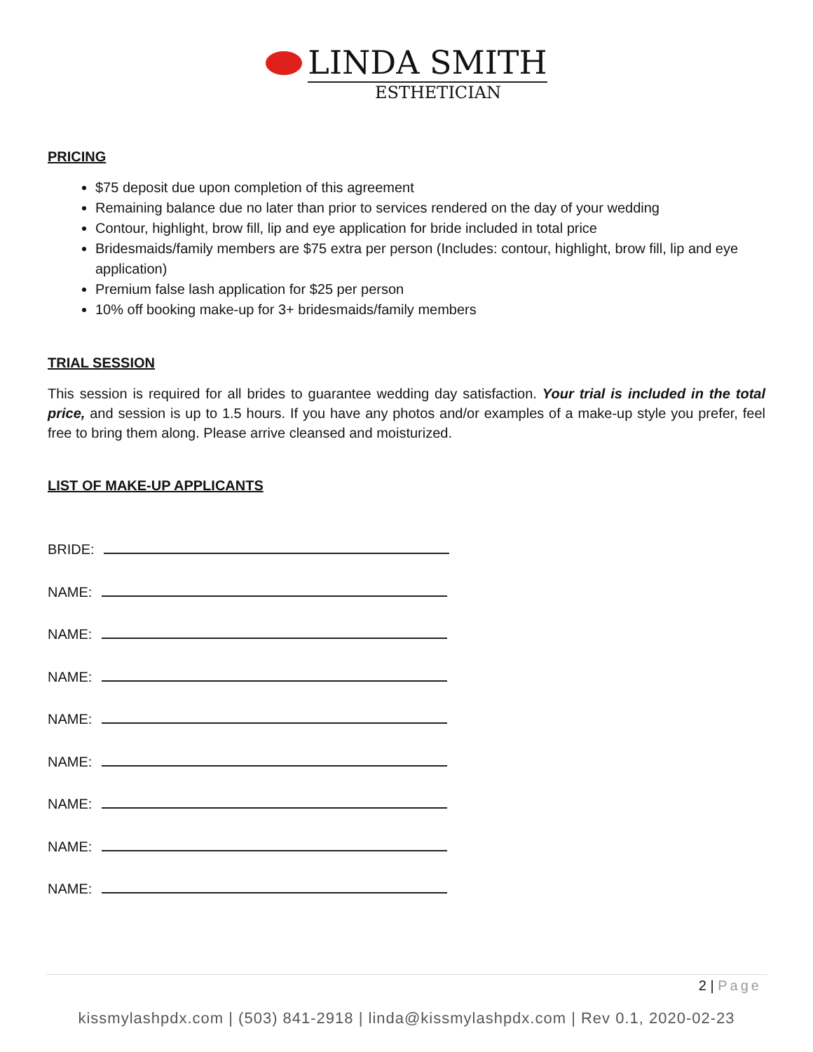LINDA SMITH
ESTHETICIAN
PRICING
$75 deposit due upon completion of this agreement
Remaining balance due no later than prior to services rendered on the day of your wedding
Contour, highlight, brow fill, lip and eye application for bride included in total price
Bridesmaids/family members are $75 extra per person (Includes: contour, highlight, brow fill, lip and eye application)
Premium false lash application for $25 per person
10% off booking make-up for 3+ bridesmaids/family members
TRIAL SESSION
This session is required for all brides to guarantee wedding day satisfaction. Your trial is included in the total price, and session is up to 1.5 hours. If you have any photos and/or examples of a make-up style you prefer, feel free to bring them along. Please arrive cleansed and moisturized.
LIST OF MAKE-UP APPLICANTS
BRIDE:
NAME:
NAME:
NAME:
NAME:
NAME:
NAME:
NAME:
NAME:
2 | Page
kissmylashpdx.com | (503) 841-2918 | linda@kissmylashpdx.com | Rev 0.1, 2020-02-23